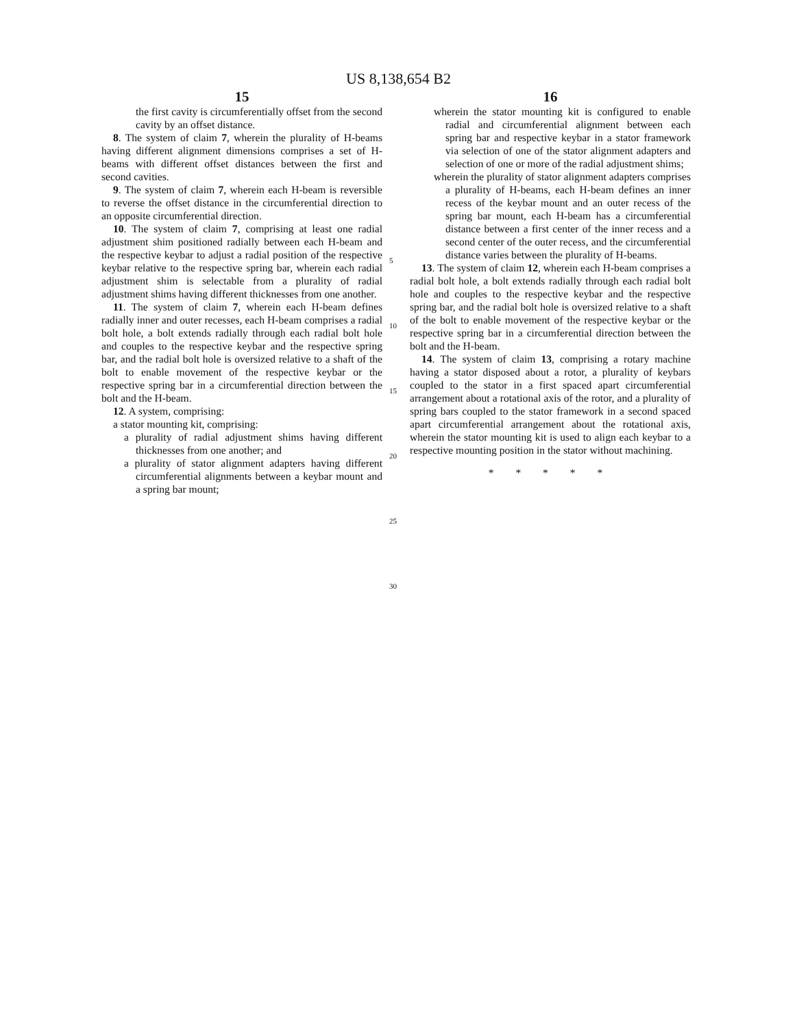US 8,138,654 B2
15
the first cavity is circumferentially offset from the second cavity by an offset distance.
8. The system of claim 7, wherein the plurality of H-beams having different alignment dimensions comprises a set of H-beams with different offset distances between the first and second cavities.
9. The system of claim 7, wherein each H-beam is reversible to reverse the offset distance in the circumferential direction to an opposite circumferential direction.
10. The system of claim 7, comprising at least one radial adjustment shim positioned radially between each H-beam and the respective keybar to adjust a radial position of the respective keybar relative to the respective spring bar, wherein each radial adjustment shim is selectable from a plurality of radial adjustment shims having different thicknesses from one another.
11. The system of claim 7, wherein each H-beam defines radially inner and outer recesses, each H-beam comprises a radial bolt hole, a bolt extends radially through each radial bolt hole and couples to the respective keybar and the respective spring bar, and the radial bolt hole is oversized relative to a shaft of the bolt to enable movement of the respective keybar or the respective spring bar in a circumferential direction between the bolt and the H-beam.
12. A system, comprising:
a stator mounting kit, comprising:
a plurality of radial adjustment shims having different thicknesses from one another; and
a plurality of stator alignment adapters having different circumferential alignments between a keybar mount and a spring bar mount;
5
10
15
20
25
30
16
wherein the stator mounting kit is configured to enable radial and circumferential alignment between each spring bar and respective keybar in a stator framework via selection of one of the stator alignment adapters and selection of one or more of the radial adjustment shims;
wherein the plurality of stator alignment adapters comprises a plurality of H-beams, each H-beam defines an inner recess of the keybar mount and an outer recess of the spring bar mount, each H-beam has a circumferential distance between a first center of the inner recess and a second center of the outer recess, and the circumferential distance varies between the plurality of H-beams.
13. The system of claim 12, wherein each H-beam comprises a radial bolt hole, a bolt extends radially through each radial bolt hole and couples to the respective keybar and the respective spring bar, and the radial bolt hole is oversized relative to a shaft of the bolt to enable movement of the respective keybar or the respective spring bar in a circumferential direction between the bolt and the H-beam.
14. The system of claim 13, comprising a rotary machine having a stator disposed about a rotor, a plurality of keybars coupled to the stator in a first spaced apart circumferential arrangement about a rotational axis of the rotor, and a plurality of spring bars coupled to the stator framework in a second spaced apart circumferential arrangement about the rotational axis, wherein the stator mounting kit is used to align each keybar to a respective mounting position in the stator without machining.
* * * * *